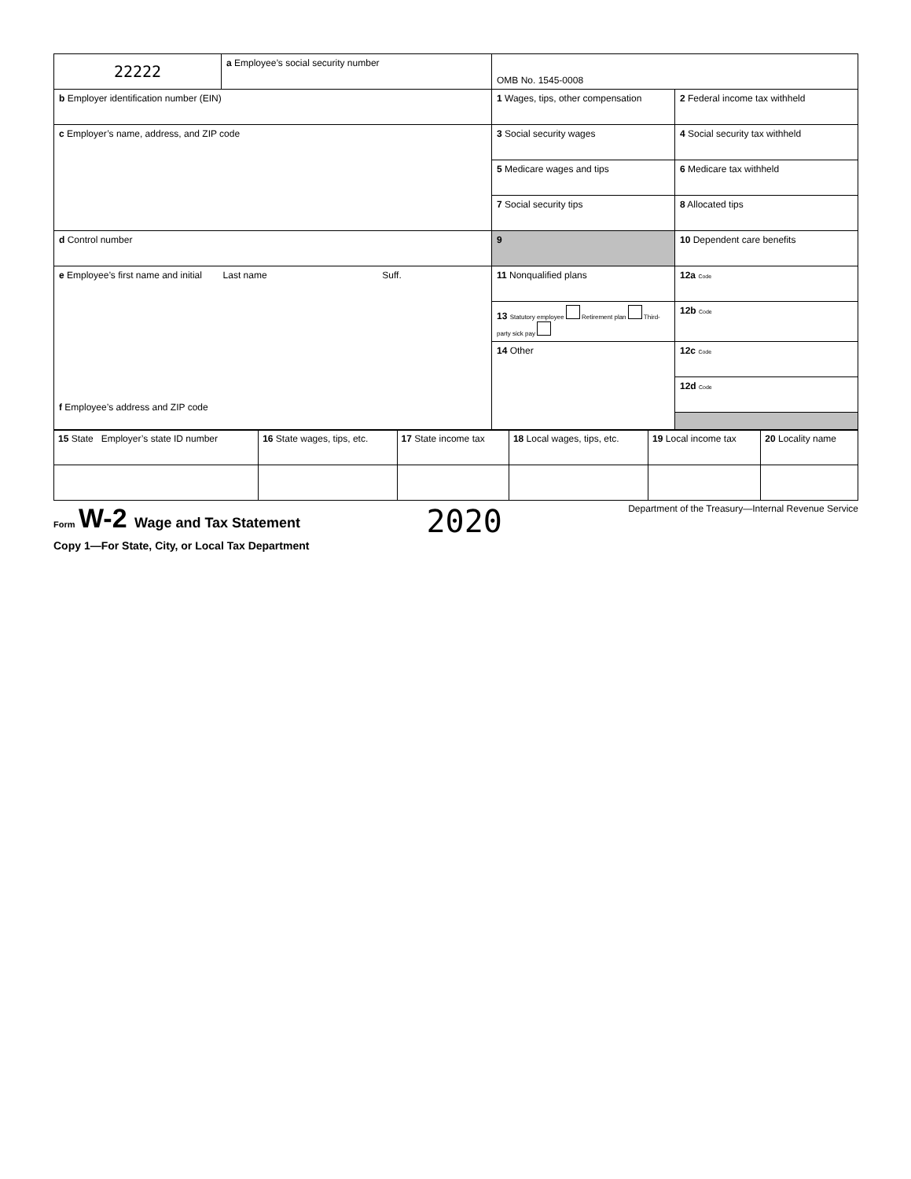| 22222 | a Employee’s social security number | OMB No. 1545-0008 | |
| b Employer identification number (EIN) | | 1 Wages, tips, other compensation | 2 Federal income tax withheld |
| c Employer’s name, address, and ZIP code | | 3 Social security wages | 4 Social security tax withheld |
| | | 5 Medicare wages and tips | 6 Medicare tax withheld |
| | | 7 Social security tips | 8 Allocated tips |
| d Control number | | 9 | 10 Dependent care benefits |
| e Employee’s first name and initial Last name Suff. f Employee’s address and ZIP code | | 11 Nonqualified plans | 12a Code |
| | | 13 Statutory employee Retirement plan Third-party sick pay | 12b Code |
| | | 14 Other | 12c Code |
| | | | 12d Code |
| 15 State Employer’s state ID number | 16 State wages, tips, etc. | 17 State income tax | 18 Local wages, tips, etc. | 19 Local income tax | 20 Locality name |
Form W-2 Wage and Tax Statement
2020
Department of the Treasury—Internal Revenue Service
Copy 1—For State, City, or Local Tax Department